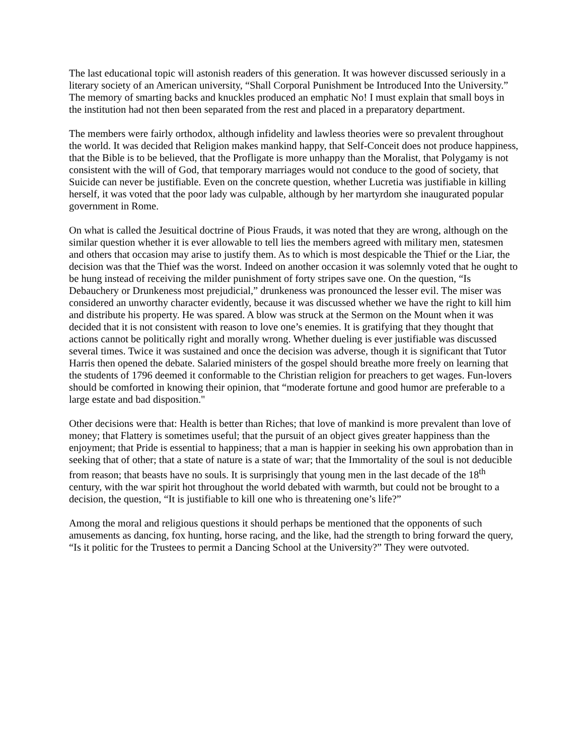The last educational topic will astonish readers of this generation. It was however discussed seriously in a literary society of an American university, “Shall Corporal Punishment be Introduced Into the University.” The memory of smarting backs and knuckles produced an emphatic No! I must explain that small boys in the institution had not then been separated from the rest and placed in a preparatory department.
The members were fairly orthodox, although infidelity and lawless theories were so prevalent throughout the world. It was decided that Religion makes mankind happy, that Self-Conceit does not produce happiness, that the Bible is to be believed, that the Profligate is more unhappy than the Moralist, that Polygamy is not consistent with the will of God, that temporary marriages would not conduce to the good of society, that Suicide can never be justifiable. Even on the concrete question, whether Lucretia was justifiable in killing herself, it was voted that the poor lady was culpable, although by her martyrdom she inaugurated popular government in Rome.
On what is called the Jesuitical doctrine of Pious Frauds, it was noted that they are wrong, although on the similar question whether it is ever allowable to tell lies the members agreed with military men, statesmen and others that occasion may arise to justify them. As to which is most despicable the Thief or the Liar, the decision was that the Thief was the worst. Indeed on another occasion it was solemnly voted that he ought to be hung instead of receiving the milder punishment of forty stripes save one. On the question, “Is Debauchery or Drunkeness most prejudicial,” drunkeness was pronounced the lesser evil. The miser was considered an unworthy character evidently, because it was discussed whether we have the right to kill him and distribute his property. He was spared. A blow was struck at the Sermon on the Mount when it was decided that it is not consistent with reason to love one’s enemies. It is gratifying that they thought that actions cannot be politically right and morally wrong. Whether dueling is ever justifiable was discussed several times. Twice it was sustained and once the decision was adverse, though it is significant that Tutor Harris then opened the debate. Salaried ministers of the gospel should breathe more freely on learning that the students of 1796 deemed it conformable to the Christian religion for preachers to get wages. Fun-lovers should be comforted in knowing their opinion, that “moderate fortune and good humor are preferable to a large estate and bad disposition."
Other decisions were that: Health is better than Riches; that love of mankind is more prevalent than love of money; that Flattery is sometimes useful; that the pursuit of an object gives greater happiness than the enjoyment; that Pride is essential to happiness; that a man is happier in seeking his own approbation than in seeking that of other; that a state of nature is a state of war; that the Immortality of the soul is not deducible from reason; that beasts have no souls. It is surprisingly that young men in the last decade of the 18<sup>th</sup> century, with the war spirit hot throughout the world debated with warmth, but could not be brought to a decision, the question, “It is justifiable to kill one who is threatening one’s life?”
Among the moral and religious questions it should perhaps be mentioned that the opponents of such amusements as dancing, fox hunting, horse racing, and the like, had the strength to bring forward the query, “Is it politic for the Trustees to permit a Dancing School at the University?” They were outvoted.